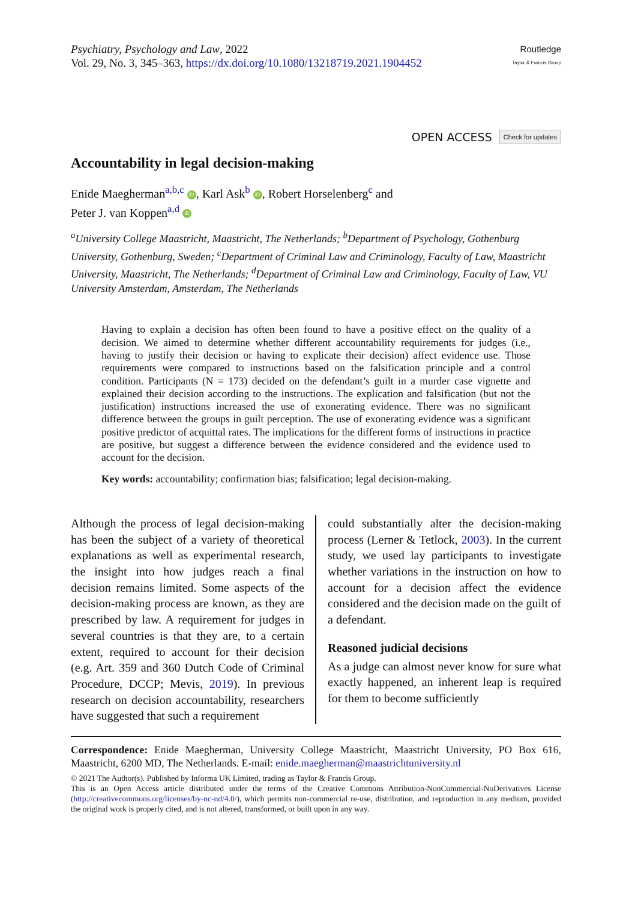Psychiatry, Psychology and Law, 2022
Vol. 29, No. 3, 345–363, https://dx.doi.org/10.1080/13218719.2021.1904452
Routledge
Taylor & Francis Group
OPEN ACCESS Check for updates
Accountability in legal decision-making
Enide Maegherman<sup>a,b,c</sup> iD, Karl Ask<sup>b</sup> iD, Robert Horselenberg<sup>c</sup> and
Peter J. van Koppen<sup>a,d</sup> iD
<sup>a</sup> University College Maastricht, Maastricht, The Netherlands; <sup>b</sup>Department of Psychology, Gothenburg University, Gothenburg, Sweden; <sup>c</sup>Department of Criminal Law and Criminology, Faculty of Law, Maastricht University, Maastricht, The Netherlands; <sup>d</sup>Department of Criminal Law and Criminology, Faculty of Law, VU University Amsterdam, Amsterdam, The Netherlands
Having to explain a decision has often been found to have a positive effect on the quality of a decision. We aimed to determine whether different accountability requirements for judges (i.e., having to justify their decision or having to explicate their decision) affect evidence use. Those requirements were compared to instructions based on the falsification principle and a control condition. Participants (N = 173) decided on the defendant’s guilt in a murder case vignette and explained their decision according to the instructions. The explication and falsification (but not the justification) instructions increased the use of exonerating evidence. There was no significant difference between the groups in guilt perception. The use of exonerating evidence was a significant positive predictor of acquittal rates. The implications for the different forms of instructions in practice are positive, but suggest a difference between the evidence considered and the evidence used to account for the decision.
Key words: accountability; confirmation bias; falsification; legal decision-making.
Although the process of legal decision-making has been the subject of a variety of theoretical explanations as well as experimental research, the insight into how judges reach a final decision remains limited. Some aspects of the decision-making process are known, as they are prescribed by law. A requirement for judges in several countries is that they are, to a certain extent, required to account for their decision (e.g. Art. 359 and 360 Dutch Code of Criminal Procedure, DCCP; Mevis, 2019). In previous research on decision accountability, researchers have suggested that such a requirement
could substantially alter the decision-making process (Lerner & Tetlock, 2003). In the current study, we used lay participants to investigate whether variations in the instruction on how to account for a decision affect the evidence considered and the decision made on the guilt of a defendant.
Reasoned judicial decisions
As a judge can almost never know for sure what exactly happened, an inherent leap is required for them to become sufficiently
Correspondence: Enide Maegherman, University College Maastricht, Maastricht University, PO Box 616, Maastricht, 6200 MD, The Netherlands. E-mail: enide.maegherman@maastrichtuniversity.nl
© 2021 The Author(s). Published by Informa UK Limited, trading as Taylor & Francis Group.
This is an Open Access article distributed under the terms of the Creative Commons Attribution-NonCommercial-NoDerivatives License (http://creativecommons.org/licenses/by-nc-nd/4.0/), which permits non-commercial re-use, distribution, and reproduction in any medium, provided the original work is properly cited, and is not altered, transformed, or built upon in any way.